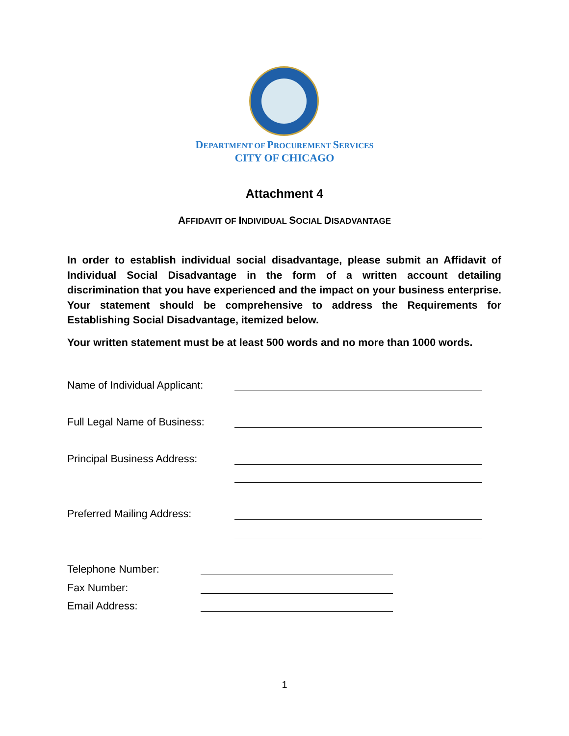DEPARTMENT OF PROCUREMENT SERVICES
CITY OF CHICAGO
Attachment 4
AFFIDAVIT OF INDIVIDUAL SOCIAL DISADVANTAGE
In order to establish individual social disadvantage, please submit an Affidavit of Individual Social Disadvantage in the form of a written account detailing discrimination that you have experienced and the impact on your business enterprise. Your statement should be comprehensive to address the Requirements for Establishing Social Disadvantage, itemized below.
Your written statement must be at least 500 words and no more than 1000 words.
Name of Individual Applicant:
Full Legal Name of Business:
Principal Business Address:
Preferred Mailing Address:
Telephone Number:
Fax Number:
Email Address:
1